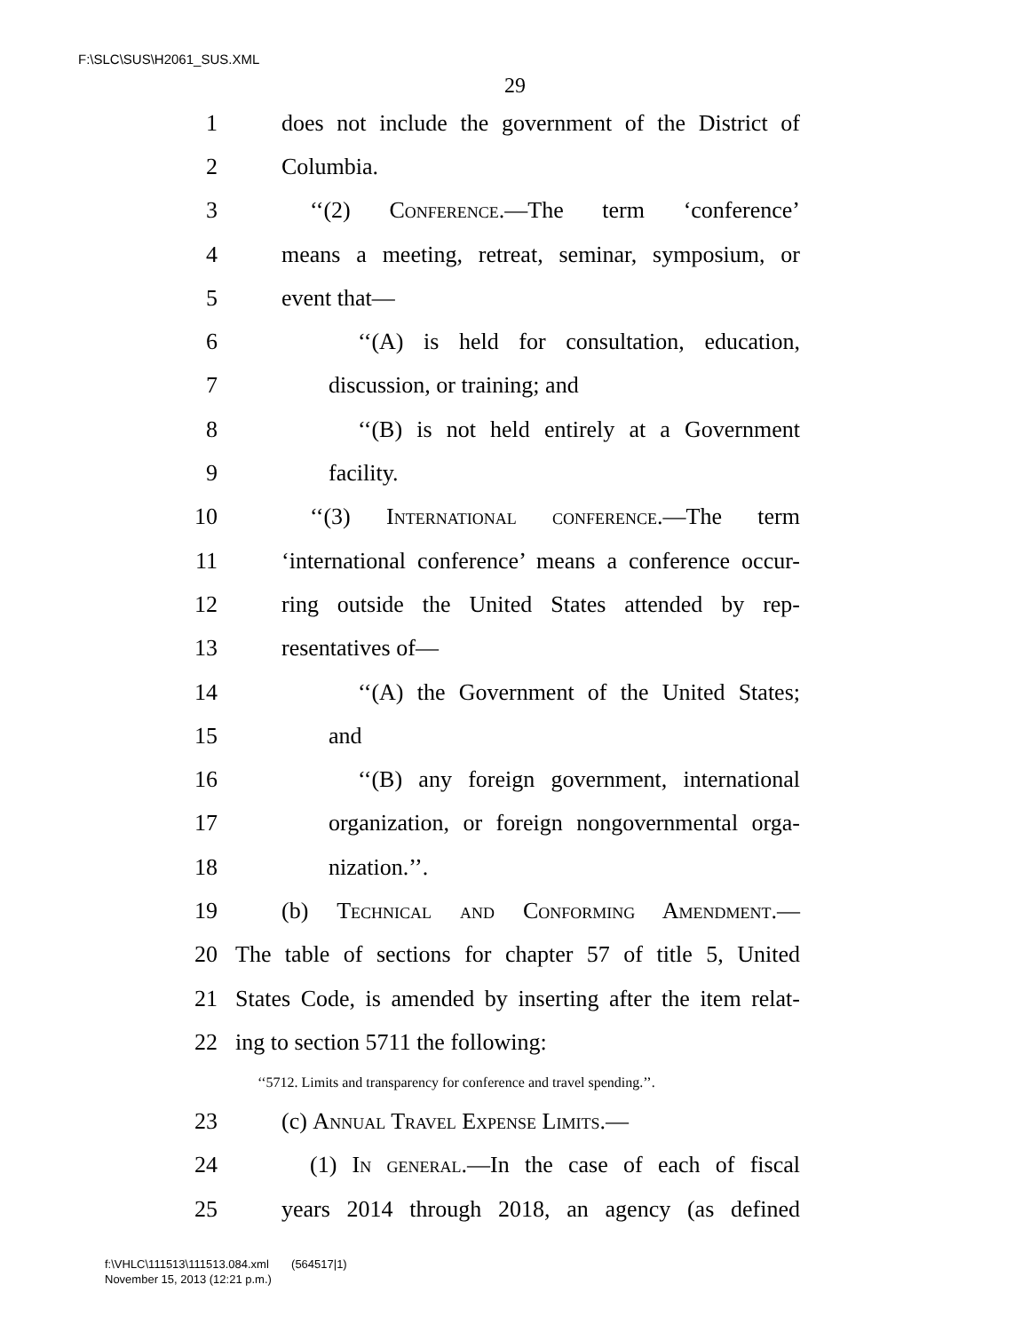F:\SLC\SUS\H2061_SUS.XML
29
1 does not include the government of the District of
2 Columbia.
3 ‘‘(2) Conference.—The term ‘conference’
4 means a meeting, retreat, seminar, symposium, or
5 event that—
6 ‘‘(A) is held for consultation, education,
7 discussion, or training; and
8 ‘‘(B) is not held entirely at a Government
9 facility.
10 ‘‘(3) International conference.—The term
11 ‘international conference’ means a conference occur-
12 ring outside the United States attended by rep-
13 resentatives of—
14 ‘‘(A) the Government of the United States;
15 and
16 ‘‘(B) any foreign government, international
17 organization, or foreign nongovernmental orga-
18 nization.’’.
19 (b) Technical and Conforming Amendment.—
20 The table of sections for chapter 57 of title 5, United
21 States Code, is amended by inserting after the item relat-
22 ing to section 5711 the following:
‘‘5712. Limits and transparency for conference and travel spending.’’.
23 (c) Annual Travel Expense Limits.—
24 (1) In general.—In the case of each of fiscal
25 years 2014 through 2018, an agency (as defined
f:\VHLC\111513\111513.084.xml (564517|1)
November 15, 2013 (12:21 p.m.)